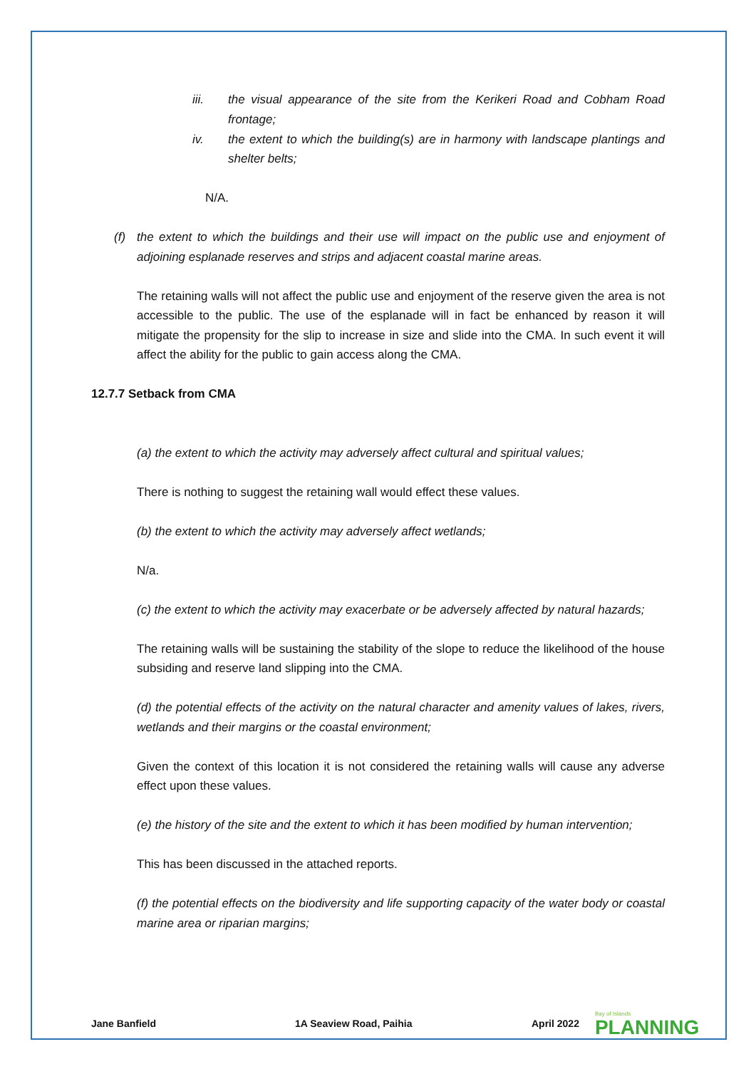iii. the visual appearance of the site from the Kerikeri Road and Cobham Road frontage;
iv. the extent to which the building(s) are in harmony with landscape plantings and shelter belts;
N/A.
(f) the extent to which the buildings and their use will impact on the public use and enjoyment of adjoining esplanade reserves and strips and adjacent coastal marine areas.
The retaining walls will not affect the public use and enjoyment of the reserve given the area is not accessible to the public. The use of the esplanade will in fact be enhanced by reason it will mitigate the propensity for the slip to increase in size and slide into the CMA. In such event it will affect the ability for the public to gain access along the CMA.
12.7.7 Setback from CMA
(a) the extent to which the activity may adversely affect cultural and spiritual values;
There is nothing to suggest the retaining wall would effect these values.
(b) the extent to which the activity may adversely affect wetlands;
N/a.
(c) the extent to which the activity may exacerbate or be adversely affected by natural hazards;
The retaining walls will be sustaining the stability of the slope to reduce the likelihood of the house subsiding and reserve land slipping into the CMA.
(d) the potential effects of the activity on the natural character and amenity values of lakes, rivers, wetlands and their margins or the coastal environment;
Given the context of this location it is not considered the retaining walls will cause any adverse effect upon these values.
(e) the history of the site and the extent to which it has been modified by human intervention;
This has been discussed in the attached reports.
(f) the potential effects on the biodiversity and life supporting capacity of the water body or coastal marine area or riparian margins;
Jane Banfield 1A Seaview Road, Paihia April 2022
Bay of Islands
PLANNING